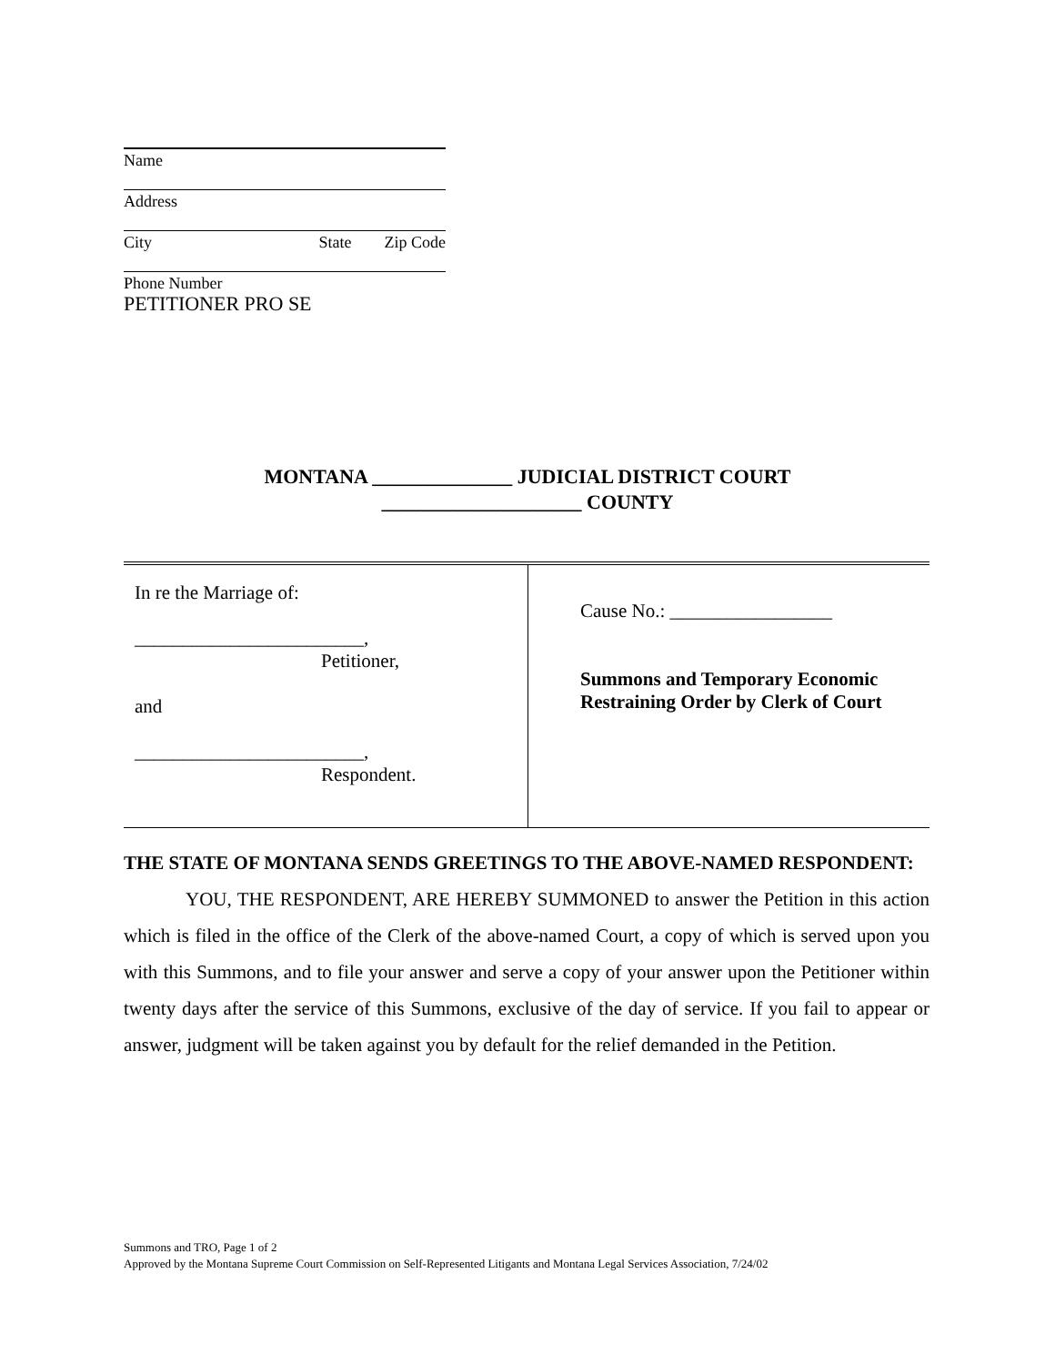Name
Address
City State Zip Code
Phone Number
PETITIONER PRO SE
MONTANA ______________ JUDICIAL DISTRICT COURT
____________________ COUNTY
In re the Marriage of:
________________________,
Petitioner,
and
________________________,
Respondent.
Cause No.: _________________
Summons and Temporary Economic
Restraining Order by Clerk of Court
THE STATE OF MONTANA SENDS GREETINGS TO THE ABOVE-NAMED RESPONDENT:
YOU, THE RESPONDENT, ARE HEREBY SUMMONED to answer the Petition in this action which is filed in the office of the Clerk of the above-named Court, a copy of which is served upon you with this Summons, and to file your answer and serve a copy of your answer upon the Petitioner within twenty days after the service of this Summons, exclusive of the day of service. If you fail to appear or answer, judgment will be taken against you by default for the relief demanded in the Petition.
Summons and TRO, Page 1 of 2
Approved by the Montana Supreme Court Commission on Self-Represented Litigants and Montana Legal Services Association, 7/24/02